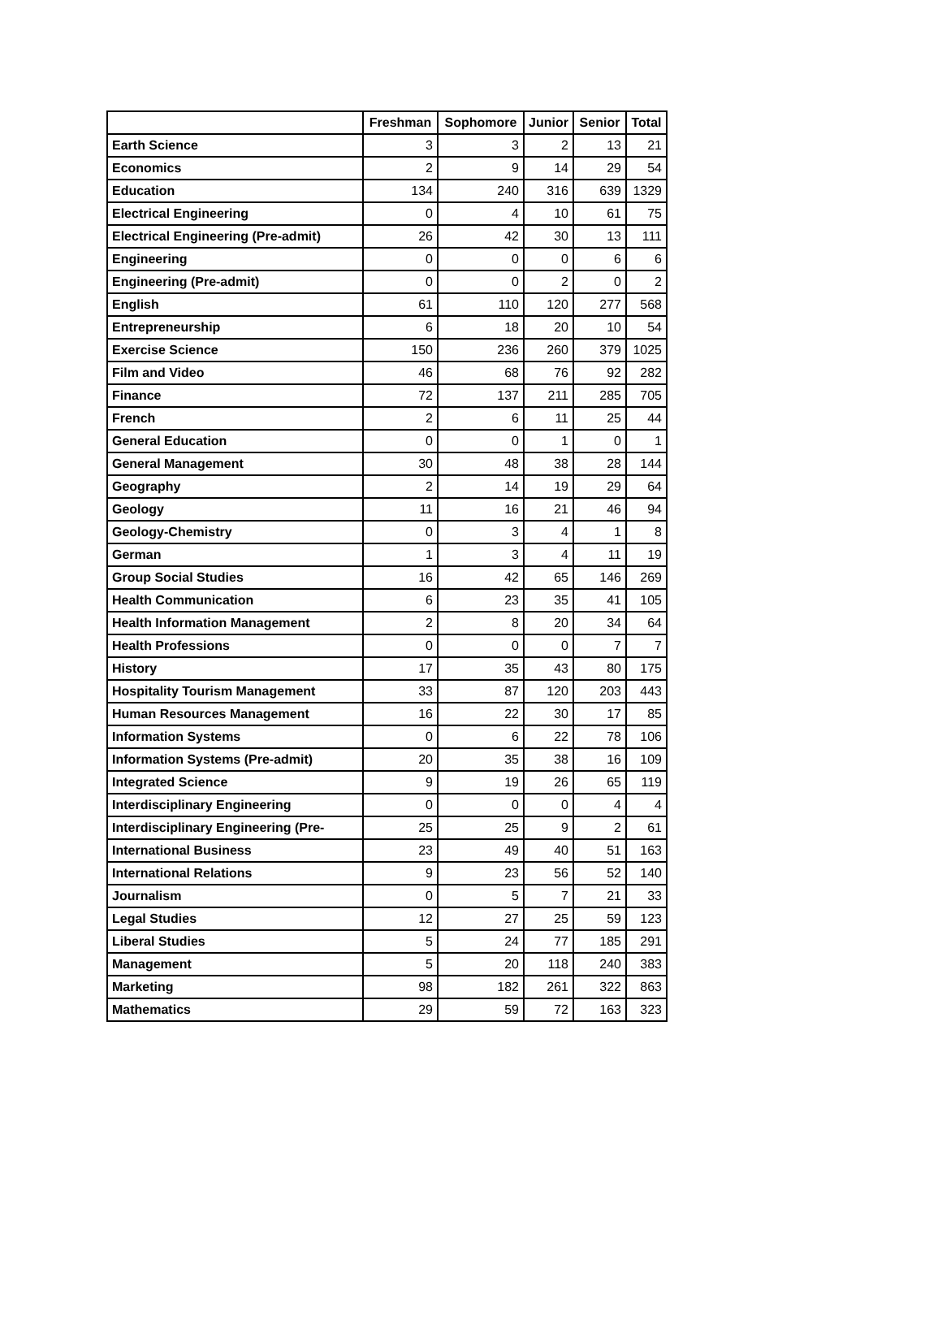| | Freshman | Sophomore | Junior | Senior | Total |
| --- | --- | --- | --- | --- | --- |
| Earth Science | 3 | 3 | 2 | 13 | 21 |
| Economics | 2 | 9 | 14 | 29 | 54 |
| Education | 134 | 240 | 316 | 639 | 1329 |
| Electrical Engineering | 0 | 4 | 10 | 61 | 75 |
| Electrical Engineering (Pre-admit) | 26 | 42 | 30 | 13 | 111 |
| Engineering | 0 | 0 | 0 | 6 | 6 |
| Engineering (Pre-admit) | 0 | 0 | 2 | 0 | 2 |
| English | 61 | 110 | 120 | 277 | 568 |
| Entrepreneurship | 6 | 18 | 20 | 10 | 54 |
| Exercise Science | 150 | 236 | 260 | 379 | 1025 |
| Film and Video | 46 | 68 | 76 | 92 | 282 |
| Finance | 72 | 137 | 211 | 285 | 705 |
| French | 2 | 6 | 11 | 25 | 44 |
| General Education | 0 | 0 | 1 | 0 | 1 |
| General Management | 30 | 48 | 38 | 28 | 144 |
| Geography | 2 | 14 | 19 | 29 | 64 |
| Geology | 11 | 16 | 21 | 46 | 94 |
| Geology-Chemistry | 0 | 3 | 4 | 1 | 8 |
| German | 1 | 3 | 4 | 11 | 19 |
| Group Social Studies | 16 | 42 | 65 | 146 | 269 |
| Health Communication | 6 | 23 | 35 | 41 | 105 |
| Health Information Management | 2 | 8 | 20 | 34 | 64 |
| Health Professions | 0 | 0 | 0 | 7 | 7 |
| History | 17 | 35 | 43 | 80 | 175 |
| Hospitality Tourism Management | 33 | 87 | 120 | 203 | 443 |
| Human Resources Management | 16 | 22 | 30 | 17 | 85 |
| Information Systems | 0 | 6 | 22 | 78 | 106 |
| Information Systems (Pre-admit) | 20 | 35 | 38 | 16 | 109 |
| Integrated Science | 9 | 19 | 26 | 65 | 119 |
| Interdisciplinary Engineering | 0 | 0 | 0 | 4 | 4 |
| Interdisciplinary Engineering (Pre- | 25 | 25 | 9 | 2 | 61 |
| International Business | 23 | 49 | 40 | 51 | 163 |
| International Relations | 9 | 23 | 56 | 52 | 140 |
| Journalism | 0 | 5 | 7 | 21 | 33 |
| Legal Studies | 12 | 27 | 25 | 59 | 123 |
| Liberal Studies | 5 | 24 | 77 | 185 | 291 |
| Management | 5 | 20 | 118 | 240 | 383 |
| Marketing | 98 | 182 | 261 | 322 | 863 |
| Mathematics | 29 | 59 | 72 | 163 | 323 |